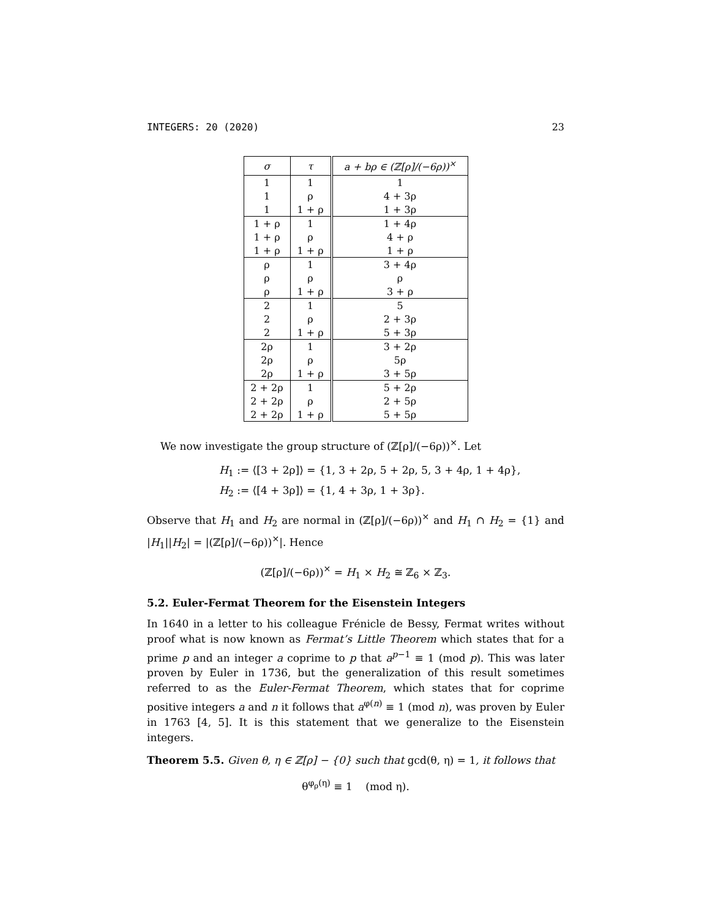INTEGERS: 20 (2020) 23
| σ | τ | a + bρ ∈ (ℤ[ρ]/(−6ρ))<sup>×</sup> |
| --- | --- | --- |
| 1 | 1 | 1 |
| 1 | ρ | 4 + 3ρ |
| 1 | 1 + ρ | 1 + 3ρ |
| 1 + ρ | 1 | 1 + 4ρ |
| 1 + ρ | ρ | 4 + ρ |
| 1 + ρ | 1 + ρ | 1 + ρ |
| ρ | 1 | 3 + 4ρ |
| ρ | ρ | ρ |
| ρ | 1 + ρ | 3 + ρ |
| 2 | 1 | 5 |
| 2 | ρ | 2 + 3ρ |
| 2 | 1 + ρ | 5 + 3ρ |
| 2ρ | 1 | 3 + 2ρ |
| 2ρ | ρ | 5ρ |
| 2ρ | 1 + ρ | 3 + 5ρ |
| 2 + 2ρ | 1 | 5 + 2ρ |
| 2 + 2ρ | ρ | 2 + 5ρ |
| 2 + 2ρ | 1 + ρ | 5 + 5ρ |
We now investigate the group structure of (ℤ[ρ]/(−6ρ))<sup>×</sup>. Let
H<sub>1</sub> := ⟨[3 + 2ρ]⟩ = {1, 3 + 2ρ, 5 + 2ρ, 5, 3 + 4ρ, 1 + 4ρ},
H<sub>2</sub> := ⟨[4 + 3ρ]⟩ = {1, 4 + 3ρ, 1 + 3ρ}.
Observe that H<sub>1</sub> and H<sub>2</sub> are normal in (ℤ[ρ]/(−6ρ))<sup>×</sup> and H<sub>1</sub> ∩ H<sub>2</sub> = {1} and |H<sub>1</sub>||H<sub>2</sub>| = |(ℤ[ρ]/(−6ρ))<sup>×</sup>|. Hence
(ℤ[ρ]/(−6ρ))<sup>×</sup> = H<sub>1</sub> × H<sub>2</sub> ≅ ℤ<sub>6</sub> × ℤ<sub>3</sub>.
5.2. Euler-Fermat Theorem for the Eisenstein Integers
In 1640 in a letter to his colleague Frénicle de Bessy, Fermat writes without proof what is now known as Fermat’s Little Theorem which states that for a prime p and an integer a coprime to p that a<sup>p−1</sup> ≡ 1 (mod p). This was later proven by Euler in 1736, but the generalization of this result sometimes referred to as the Euler-Fermat Theorem, which states that for coprime positive integers a and n it follows that a<sup>φ(n)</sup> ≡ 1 (mod n), was proven by Euler in 1763 [4, 5]. It is this statement that we generalize to the Eisenstein integers.
Theorem 5.5. Given θ, η ∈ ℤ[ρ] − {0} such that gcd(θ, η) = 1, it follows that
θ<sup>φ<sub>ρ</sub>(η)</sup> ≡ 1 (mod η).